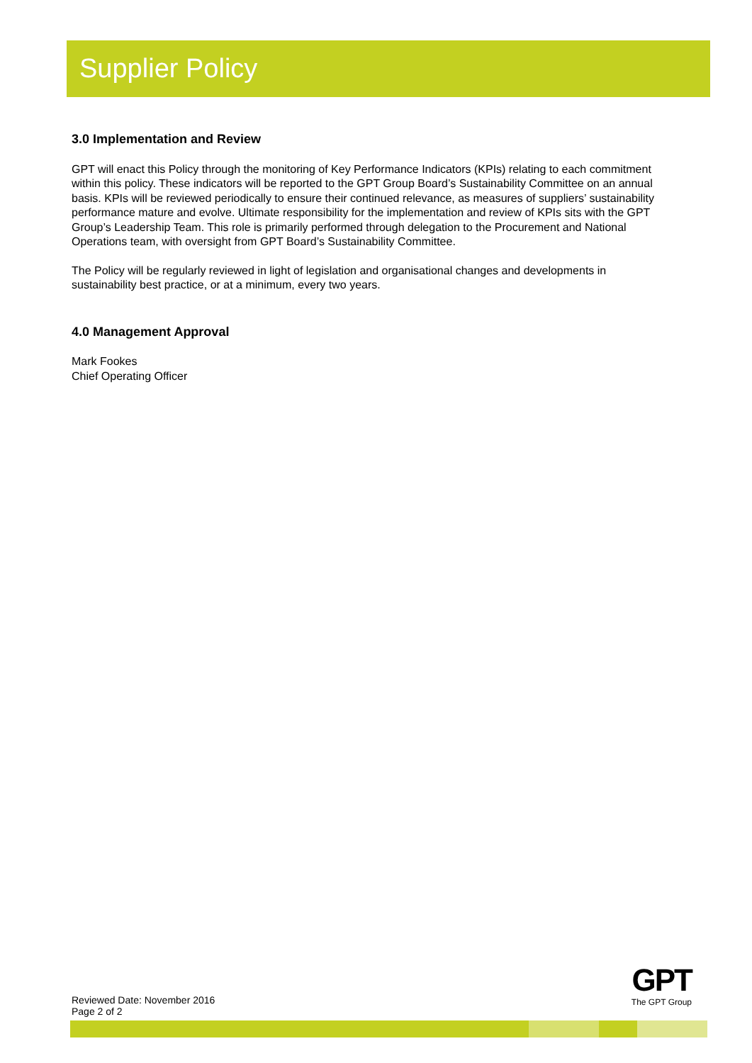Supplier Policy
3.0 Implementation and Review
GPT will enact this Policy through the monitoring of Key Performance Indicators (KPIs) relating to each commitment within this policy. These indicators will be reported to the GPT Group Board’s Sustainability Committee on an annual basis. KPIs will be reviewed periodically to ensure their continued relevance, as measures of suppliers’ sustainability performance mature and evolve. Ultimate responsibility for the implementation and review of KPIs sits with the GPT Group’s Leadership Team. This role is primarily performed through delegation to the Procurement and National Operations team, with oversight from GPT Board’s Sustainability Committee.
The Policy will be regularly reviewed in light of legislation and organisational changes and developments in sustainability best practice, or at a minimum, every two years.
4.0 Management Approval
Mark Fookes
Chief Operating Officer
Reviewed Date: November 2016
Page 2 of 2
GPT
The GPT Group